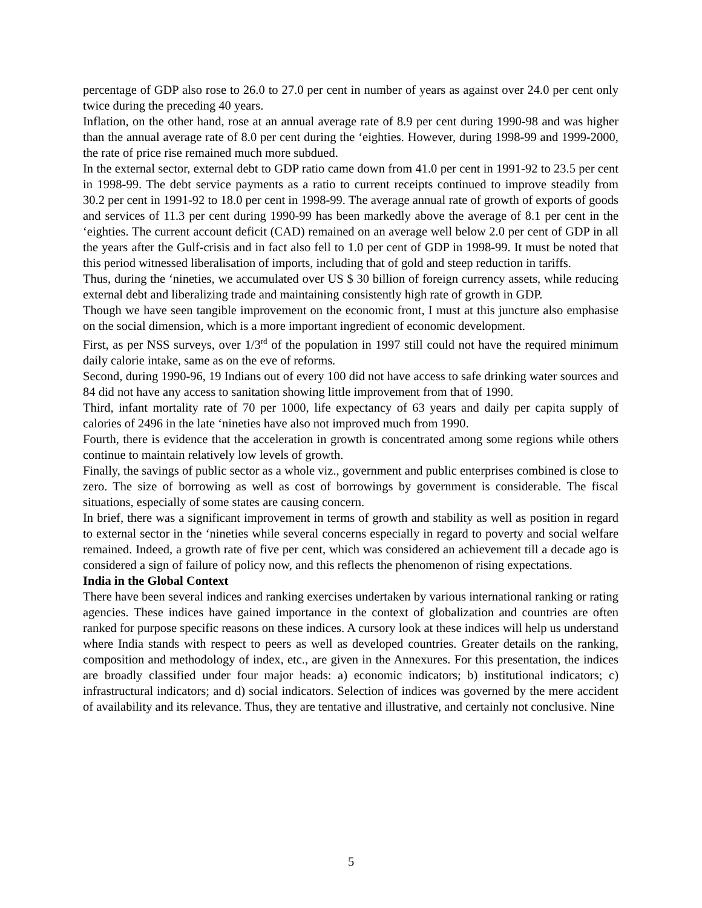percentage of GDP also rose to 26.0 to 27.0 per cent in number of years as against over 24.0 per cent only twice during the preceding 40 years.
Inflation, on the other hand, rose at an annual average rate of 8.9 per cent during 1990-98 and was higher than the annual average rate of 8.0 per cent during the ‘eighties. However, during 1998-99 and 1999-2000, the rate of price rise remained much more subdued.
In the external sector, external debt to GDP ratio came down from 41.0 per cent in 1991-92 to 23.5 per cent in 1998-99. The debt service payments as a ratio to current receipts continued to improve steadily from 30.2 per cent in 1991-92 to 18.0 per cent in 1998-99. The average annual rate of growth of exports of goods and services of 11.3 per cent during 1990-99 has been markedly above the average of 8.1 per cent in the ‘eighties. The current account deficit (CAD) remained on an average well below 2.0 per cent of GDP in all the years after the Gulf-crisis and in fact also fell to 1.0 per cent of GDP in 1998-99. It must be noted that this period witnessed liberalisation of imports, including that of gold and steep reduction in tariffs.
Thus, during the ‘nineties, we accumulated over US $ 30 billion of foreign currency assets, while reducing external debt and liberalizing trade and maintaining consistently high rate of growth in GDP.
Though we have seen tangible improvement on the economic front, I must at this juncture also emphasise on the social dimension, which is a more important ingredient of economic development.
First, as per NSS surveys, over 1/3<sup>rd</sup> of the population in 1997 still could not have the required minimum daily calorie intake, same as on the eve of reforms.
Second, during 1990-96, 19 Indians out of every 100 did not have access to safe drinking water sources and 84 did not have any access to sanitation showing little improvement from that of 1990.
Third, infant mortality rate of 70 per 1000, life expectancy of 63 years and daily per capita supply of calories of 2496 in the late ‘nineties have also not improved much from 1990.
Fourth, there is evidence that the acceleration in growth is concentrated among some regions while others continue to maintain relatively low levels of growth.
Finally, the savings of public sector as a whole viz., government and public enterprises combined is close to zero. The size of borrowing as well as cost of borrowings by government is considerable. The fiscal situations, especially of some states are causing concern.
In brief, there was a significant improvement in terms of growth and stability as well as position in regard to external sector in the ‘nineties while several concerns especially in regard to poverty and social welfare remained. Indeed, a growth rate of five per cent, which was considered an achievement till a decade ago is considered a sign of failure of policy now, and this reflects the phenomenon of rising expectations.
India in the Global Context
There have been several indices and ranking exercises undertaken by various international ranking or rating agencies. These indices have gained importance in the context of globalization and countries are often ranked for purpose specific reasons on these indices. A cursory look at these indices will help us understand where India stands with respect to peers as well as developed countries. Greater details on the ranking, composition and methodology of index, etc., are given in the Annexures. For this presentation, the indices are broadly classified under four major heads: a) economic indicators; b) institutional indicators; c) infrastructural indicators; and d) social indicators. Selection of indices was governed by the mere accident of availability and its relevance. Thus, they are tentative and illustrative, and certainly not conclusive. Nine
5